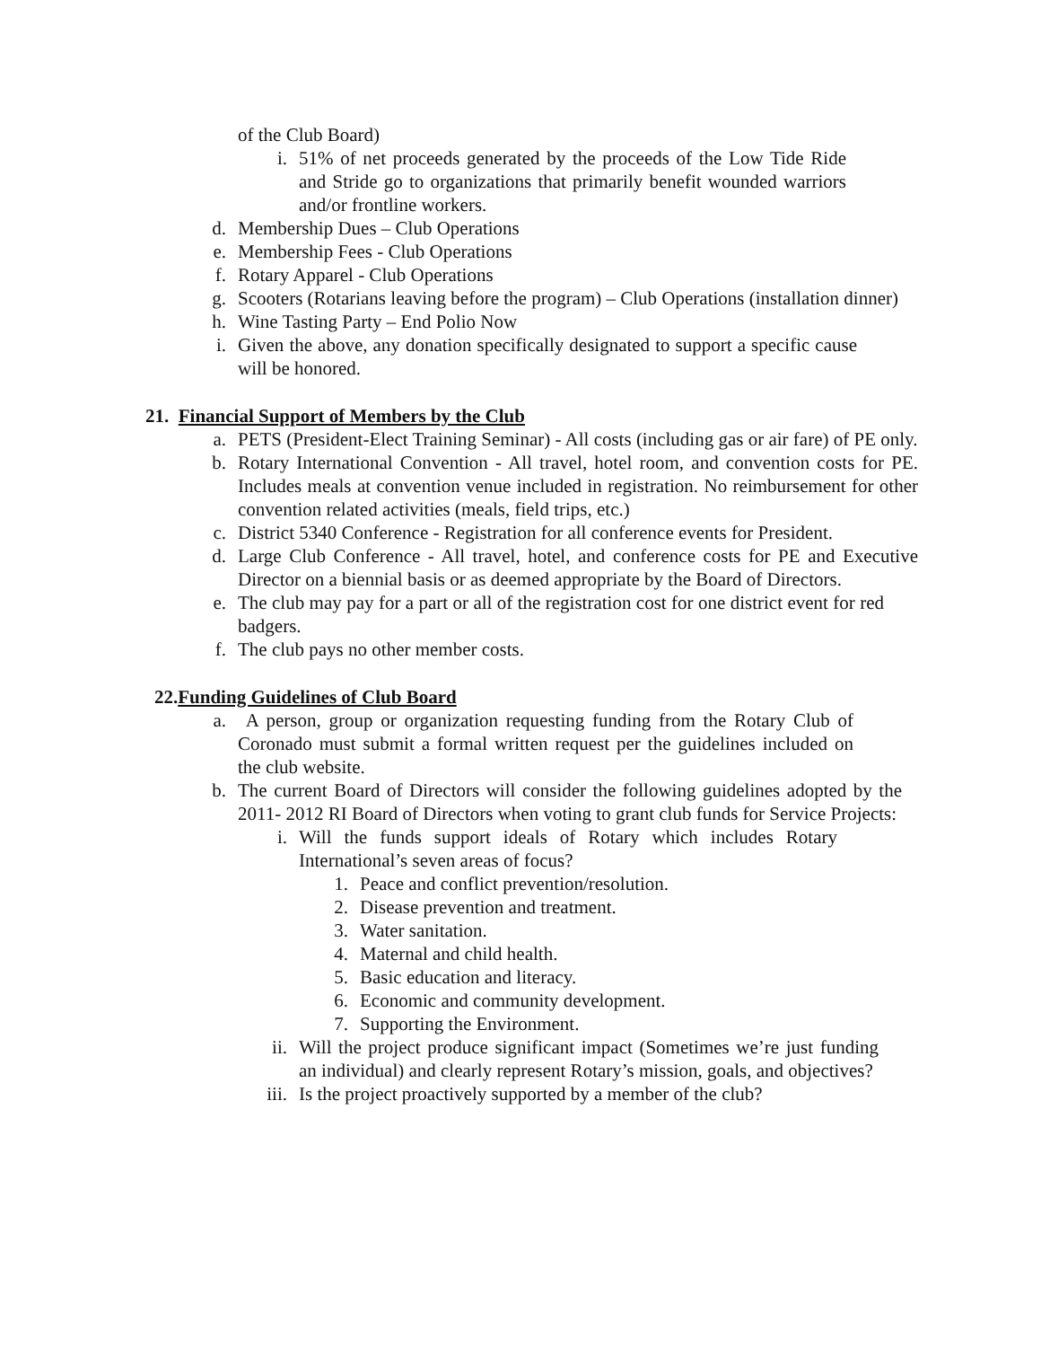of the Club Board)
i. 51% of net proceeds generated by the proceeds of the Low Tide Ride and Stride go to organizations that primarily benefit wounded warriors and/or frontline workers.
d. Membership Dues – Club Operations
e. Membership Fees - Club Operations
f. Rotary Apparel - Club Operations
g. Scooters (Rotarians leaving before the program) – Club Operations (installation dinner)
h. Wine Tasting Party – End Polio Now
i. Given the above, any donation specifically designated to support a specific cause will be honored.
21. Financial Support of Members by the Club
a. PETS (President-Elect Training Seminar) - All costs (including gas or air fare) of PE only.
b. Rotary International Convention - All travel, hotel room, and convention costs for PE. Includes meals at convention venue included in registration. No reimbursement for other convention related activities (meals, field trips, etc.)
c. District 5340 Conference - Registration for all conference events for President.
d. Large Club Conference - All travel, hotel, and conference costs for PE and Executive Director on a biennial basis or as deemed appropriate by the Board of Directors.
e. The club may pay for a part or all of the registration cost for one district event for red badgers.
f. The club pays no other member costs.
22.Funding Guidelines of Club Board
a. A person, group or organization requesting funding from the Rotary Club of Coronado must submit a formal written request per the guidelines included on the club website.
b. The current Board of Directors will consider the following guidelines adopted by the 2011- 2012 RI Board of Directors when voting to grant club funds for Service Projects:
i. Will the funds support ideals of Rotary which includes Rotary International’s seven areas of focus?
1. Peace and conflict prevention/resolution.
2. Disease prevention and treatment.
3. Water sanitation.
4. Maternal and child health.
5. Basic education and literacy.
6. Economic and community development.
7. Supporting the Environment.
ii. Will the project produce significant impact (Sometimes we’re just funding an individual) and clearly represent Rotary’s mission, goals, and objectives?
iii. Is the project proactively supported by a member of the club?